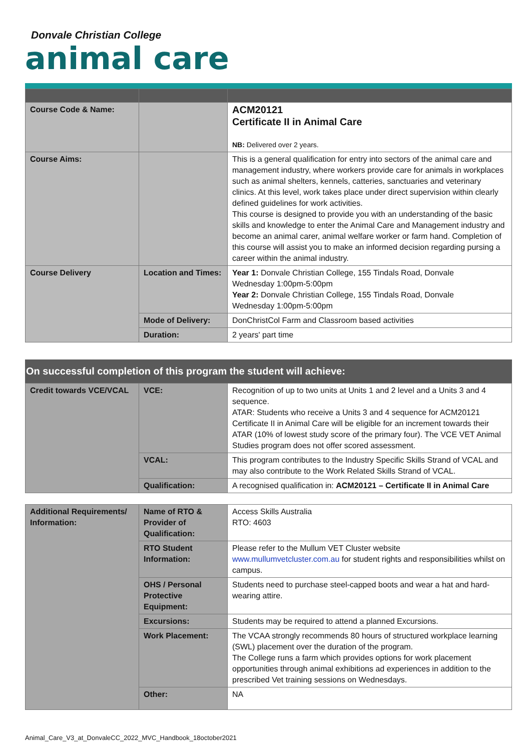Donvale Christian College
animal care
| Course Code & Name: | | ACM20121 Certificate II in Animal Care NB: Delivered over 2 years. |
| Course Aims: | | This is a general qualification for entry into sectors of the animal care and management industry, where workers provide care for animals in workplaces such as animal shelters, kennels, catteries, sanctuaries and veterinary clinics. At this level, work takes place under direct supervision within clearly defined guidelines for work activities. This course is designed to provide you with an understanding of the basic skills and knowledge to enter the Animal Care and Management industry and become an animal carer, animal welfare worker or farm hand. Completion of this course will assist you to make an informed decision regarding pursing a career within the animal industry. |
| Course Delivery | Location and Times: | Year 1: Donvale Christian College, 155 Tindals Road, Donvale Wednesday 1:00pm-5:00pm Year 2: Donvale Christian College, 155 Tindals Road, Donvale Wednesday 1:00pm-5:00pm |
| | Mode of Delivery: | DonChristCol Farm and Classroom based activities |
| | Duration: | 2 years' part time |
On successful completion of this program the student will achieve:
| Credit towards VCE/VCAL | VCE: | Recognition of up to two units at Units 1 and 2 level and a Units 3 and 4 sequence. ATAR: Students who receive a Units 3 and 4 sequence for ACM20121 Certificate II in Animal Care will be eligible for an increment towards their ATAR (10% of lowest study score of the primary four). The VCE VET Animal Studies program does not offer scored assessment. |
| | VCAL: | This program contributes to the Industry Specific Skills Strand of VCAL and may also contribute to the Work Related Skills Strand of VCAL. |
| | Qualification: | A recognised qualification in: ACM20121 – Certificate II in Animal Care |
| Additional Requirements/ Information: | Name of RTO & Provider of Qualification: | Access Skills Australia RTO: 4603 |
| | RTO Student Information: | Please refer to the Mullum VET Cluster website www.mullumvetcluster.com.au for student rights and responsibilities whilst on campus. |
| | OHS / Personal Protective Equipment: | Students need to purchase steel-capped boots and wear a hat and hard-wearing attire. |
| | Excursions: | Students may be required to attend a planned Excursions. |
| | Work Placement: | The VCAA strongly recommends 80 hours of structured workplace learning (SWL) placement over the duration of the program. The College runs a farm which provides options for work placement opportunities through animal exhibitions ad experiences in addition to the prescribed Vet training sessions on Wednesdays. |
| | Other: | NA |
Animal_Care_V3_at_DonvaleCC_2022_MVC_Handbook_18october2021